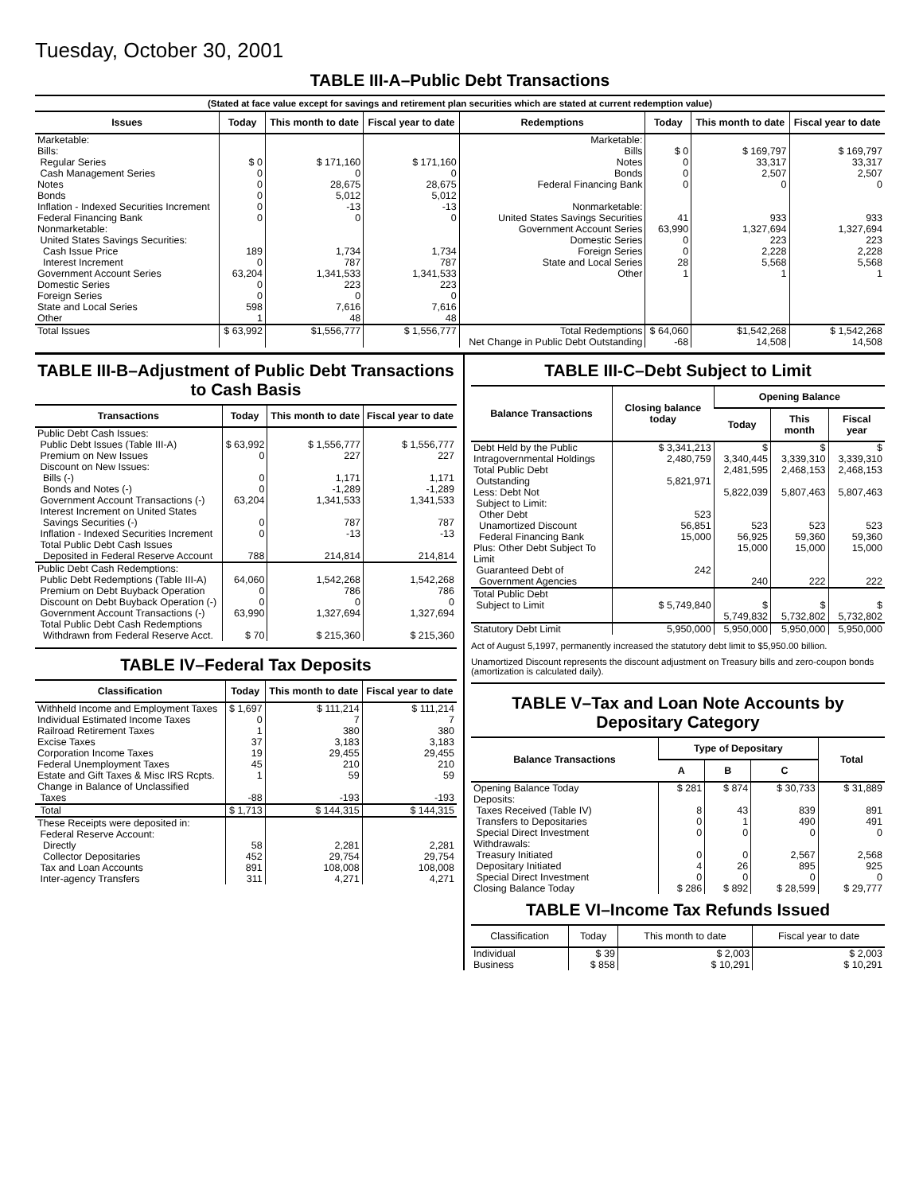Tuesday, October 30, 2001
TABLE III-A–Public Debt Transactions
(Stated at face value except for savings and retirement plan securities which are stated at current redemption value)
| Issues | Today | This month to date | Fiscal year to date | Redemptions | Today | This month to date | Fiscal year to date |
| --- | --- | --- | --- | --- | --- | --- | --- |
| Marketable: Bills: Regular Series Cash Management Series Notes Bonds Inflation - Indexed Securities Increment Federal Financing Bank Nonmarketable: United States Savings Securities: Cash Issue Price Interest Increment Government Account Series Domestic Series Foreign Series State and Local Series Other | $ 0 0 0 0 0 0 189 0 63,204 0 0 598 1 | $ 171,160 0 28,675 5,012 -13 0 1,734 787 1,341,533 223 0 7,616 48 | $ 171,160 0 28,675 5,012 -13 0 1,734 787 1,341,533 223 0 7,616 48 | Marketable: Bills Notes Bonds Federal Financing Bank Nonmarketable: United States Savings Securities Government Account Series Domestic Series Foreign Series State and Local Series Other | $ 0 0 0 0 41 63,990 0 0 28 1 | $ 169,797 33,317 2,507 0 933 1,327,694 223 2,228 5,568 1 | $ 169,797 33,317 2,507 0 933 1,327,694 223 2,228 5,568 1 |
| Total Issues | $ 63,992 | $1,556,777 | $ 1,556,777 | Total Redemptions Net Change in Public Debt Outstanding | $ 64,060 -68 | $1,542,268 14,508 | $ 1,542,268 14,508 |
TABLE III-B–Adjustment of Public Debt Transactions to Cash Basis
| Transactions | Today | This month to date | Fiscal year to date |
| --- | --- | --- | --- |
| Public Debt Cash Issues: Public Debt Issues (Table III-A) Premium on New Issues Discount on New Issues: Bills (-) Bonds and Notes (-) Government Account Transactions (-) Interest Increment on United States Savings Securities (-) Inflation - Indexed Securities Increment Total Public Debt Cash Issues Deposited in Federal Reserve Account | $ 63,992 0 0 0 63,204 0 0 788 | $ 1,556,777 227 1,171 -1,289 1,341,533 787 -13 214,814 | $ 1,556,777 227 1,171 -1,289 1,341,533 787 -13 214,814 |
| Public Debt Cash Redemptions: Public Debt Redemptions (Table III-A) Premium on Debt Buyback Operation Discount on Debt Buyback Operation (-) Government Account Transactions (-) Total Public Debt Cash Redemptions Withdrawn from Federal Reserve Acct. | 64,060 0 0 63,990 $ 70 | 1,542,268 786 0 1,327,694 $ 215,360 | 1,542,268 786 0 1,327,694 $ 215,360 |
TABLE IV–Federal Tax Deposits
| Classification | Today | This month to date | Fiscal year to date |
| --- | --- | --- | --- |
| Withheld Income and Employment Taxes Individual Estimated Income Taxes Railroad Retirement Taxes Excise Taxes Corporation Income Taxes Federal Unemployment Taxes Estate and Gift Taxes & Misc IRS Rcpts. Change in Balance of Unclassified Taxes | $ 1,697 0 1 37 19 45 1 -88 | $ 111,214 7 380 3,183 29,455 210 59 -193 | $ 111,214 7 380 3,183 29,455 210 59 -193 |
| Total | $ 1,713 | $ 144,315 | $ 144,315 |
| These Receipts were deposited in: Federal Reserve Account: Directly Collector Depositaries Tax and Loan Accounts Inter-agency Transfers | 58 452 891 311 | 2,281 29,754 108,008 4,271 | 2,281 29,754 108,008 4,271 |
TABLE III-C–Debt Subject to Limit
| Balance Transactions | Closing balance today | Opening Balance | | |
| --- | --- | --- | --- | --- |
| | | Today | This month | Fiscal year |
| Debt Held by the Public Intragovernmental Holdings Total Public Debt Outstanding Less: Debt Not Subject to Limit: Other Debt Unamortized Discount Federal Financing Bank Plus: Other Debt Subject To Limit Guaranteed Debt of Government Agencies | $ 3,341,213 2,480,759 5,821,971 523 56,851 15,000 242 | $ 3,340,445 2,481,595 5,822,039 523 56,925 15,000 240 | $ 3,339,310 2,468,153 5,807,463 523 59,360 15,000 222 | $ 3,339,310 2,468,153 5,807,463 523 59,360 15,000 222 |
| Total Public Debt Subject to Limit | $ 5,749,840 | $ 5,749,832 | $ 5,732,802 | $ 5,732,802 |
| Statutory Debt Limit | 5,950,000 | 5,950,000 | 5,950,000 | 5,950,000 |
Act of August 5,1997, permanently increased the statutory debt limit to $5,950.00 billion.
Unamortized Discount represents the discount adjustment on Treasury bills and zero-coupon bonds (amortization is calculated daily).
TABLE V–Tax and Loan Note Accounts by Depositary Category
| Balance Transactions | Type of Depositary | | | Total |
| --- | --- | --- | --- | --- |
| | A | B | C | |
| Opening Balance Today Deposits: Taxes Received (Table IV) Transfers to Depositaries Special Direct Investment Withdrawals: Treasury Initiated Depositary Initiated Special Direct Investment Closing Balance Today | $ 281 8 0 0 0 4 0 $ 286 | $ 874 43 1 0 0 26 0 $ 892 | $ 30,733 839 490 0 2,567 895 0 $ 28,599 | $ 31,889 891 491 0 2,568 925 0 $ 29,777 |
TABLE VI–Income Tax Refunds Issued
| Classification | Today | This month to date | Fiscal year to date |
| --- | --- | --- | --- |
| Individual Business | $ 39 $ 858 | $ 2,003 $ 10,291 | $ 2,003 $ 10,291 |